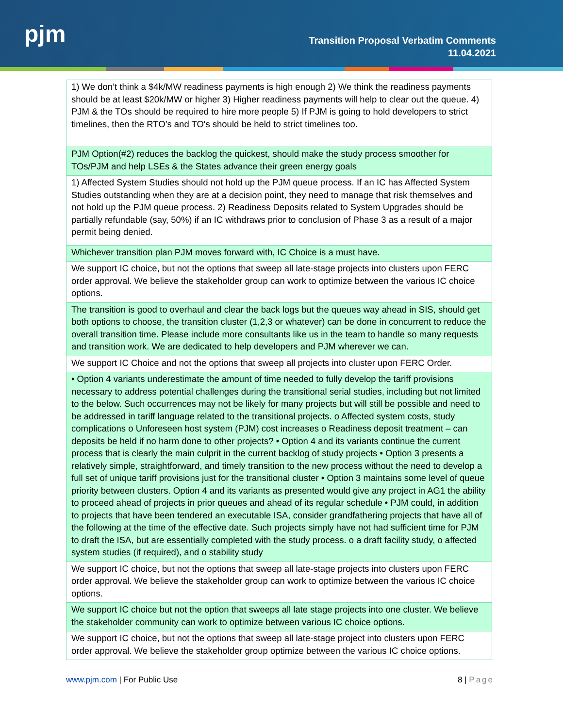pjm
Transition Proposal Verbatim Comments
11.04.2021
| 1) We don’t think a $4k/MW readiness payments is high enough 2) We think the readiness payments should be at least $20k/MW or higher 3) Higher readiness payments will help to clear out the queue. 4) PJM & the TOs should be required to hire more people 5) If PJM is going to hold developers to strict timelines, then the RTO’s and TO's should be held to strict timelines too. |
| PJM Option(#2) reduces the backlog the quickest, should make the study process smoother for TOs/PJM and help LSEs & the States advance their green energy goals |
| 1) Affected System Studies should not hold up the PJM queue process. If an IC has Affected System Studies outstanding when they are at a decision point, they need to manage that risk themselves and not hold up the PJM queue process. 2) Readiness Deposits related to System Upgrades should be partially refundable (say, 50%) if an IC withdraws prior to conclusion of Phase 3 as a result of a major permit being denied. |
| Whichever transition plan PJM moves forward with, IC Choice is a must have. |
| We support IC choice, but not the options that sweep all late-stage projects into clusters upon FERC order approval. We believe the stakeholder group can work to optimize between the various IC choice options. |
| The transition is good to overhaul and clear the back logs but the queues way ahead in SIS, should get both options to choose, the transition cluster (1,2,3 or whatever) can be done in concurrent to reduce the overall transition time. Please include more consultants like us in the team to handle so many requests and transition work. We are dedicated to help developers and PJM wherever we can. |
| We support IC Choice and not the options that sweep all projects into cluster upon FERC Order. |
| • Option 4 variants underestimate the amount of time needed to fully develop the tariff provisions necessary to address potential challenges during the transitional serial studies, including but not limited to the below. Such occurrences may not be likely for many projects but will still be possible and need to be addressed in tariff language related to the transitional projects. o Affected system costs, study complications o Unforeseen host system (PJM) cost increases o Readiness deposit treatment – can deposits be held if no harm done to other projects? • Option 4 and its variants continue the current process that is clearly the main culprit in the current backlog of study projects • Option 3 presents a relatively simple, straightforward, and timely transition to the new process without the need to develop a full set of unique tariff provisions just for the transitional cluster • Option 3 maintains some level of queue priority between clusters. Option 4 and its variants as presented would give any project in AG1 the ability to proceed ahead of projects in prior queues and ahead of its regular schedule • PJM could, in addition to projects that have been tendered an executable ISA, consider grandfathering projects that have all of the following at the time of the effective date. Such projects simply have not had sufficient time for PJM to draft the ISA, but are essentially completed with the study process. o a draft facility study, o affected system studies (if required), and o stability study |
| We support IC choice, but not the options that sweep all late-stage projects into clusters upon FERC order approval. We believe the stakeholder group can work to optimize between the various IC choice options. |
| We support IC choice but not the option that sweeps all late stage projects into one cluster. We believe the stakeholder community can work to optimize between various IC choice options. |
| We support IC choice, but not the options that sweep all late-stage project into clusters upon FERC order approval. We believe the stakeholder group optimize between the various IC choice options. |
www.pjm.com | For Public Use 8 | Page